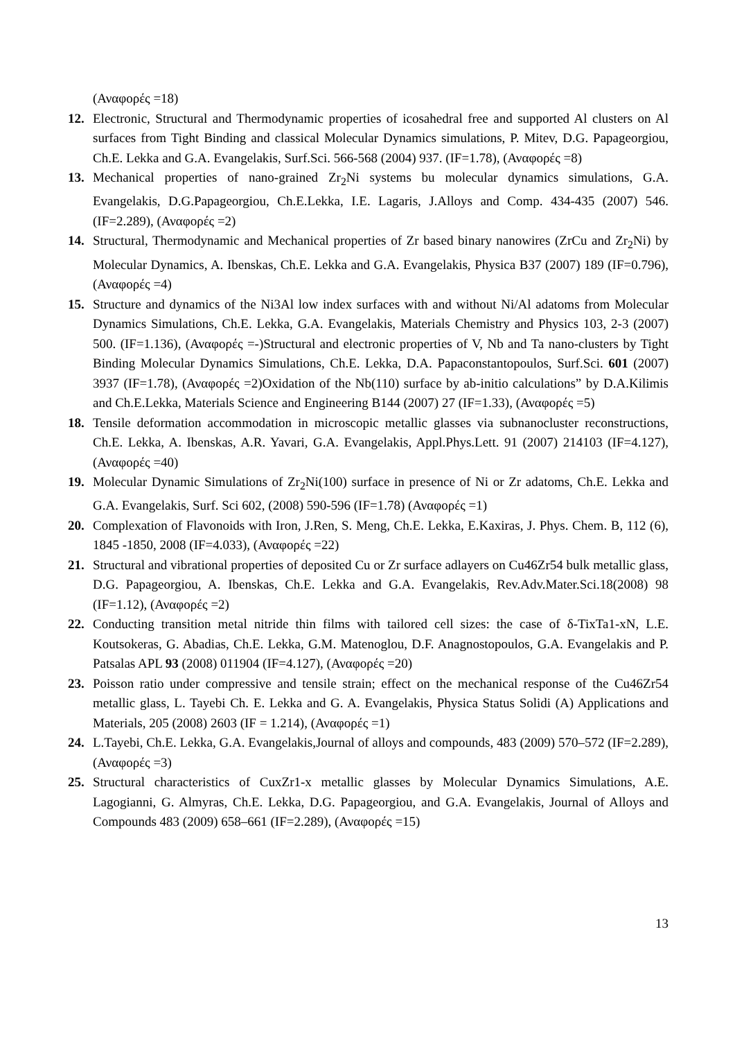(Αναφορές =18)
12. Electronic, Structural and Thermodynamic properties of icosahedral free and supported Al clusters on Al surfaces from Tight Binding and classical Molecular Dynamics simulations, P. Mitev, D.G. Papageorgiou, Ch.E. Lekka and G.A. Evangelakis, Surf.Sci. 566-568 (2004) 937. (IF=1.78), (Αναφορές =8)
13. Mechanical properties of nano-grained Zr<sub>2</sub>Ni systems bu molecular dynamics simulations, G.A. Evangelakis, D.G.Papageorgiou, Ch.E.Lekka, I.E. Lagaris, J.Alloys and Comp. 434-435 (2007) 546. (IF=2.289), (Αναφορές =2)
14. Structural, Thermodynamic and Mechanical properties of Zr based binary nanowires (ZrCu and Zr<sub>2</sub>Ni) by Molecular Dynamics, A. Ibenskas, Ch.E. Lekka and G.A. Evangelakis, Physica B37 (2007) 189 (IF=0.796), (Αναφορές =4)
15. Structure and dynamics of the Ni3Al low index surfaces with and without Ni/Al adatoms from Molecular Dynamics Simulations, Ch.E. Lekka, G.A. Evangelakis, Materials Chemistry and Physics 103, 2-3 (2007) 500. (IF=1.136), (Αναφορές =-)Structural and electronic properties of V, Nb and Ta nano-clusters by Tight Binding Molecular Dynamics Simulations, Ch.E. Lekka, D.A. Papaconstantopoulos, Surf.Sci. 601 (2007) 3937 (IF=1.78), (Αναφορές =2)Oxidation of the Nb(110) surface by ab-initio calculations” by D.A.Kilimis and Ch.E.Lekka, Materials Science and Engineering B144 (2007) 27 (IF=1.33), (Αναφορές =5)
18. Tensile deformation accommodation in microscopic metallic glasses via subnanocluster reconstructions, Ch.E. Lekka, A. Ibenskas, A.R. Yavari, G.A. Evangelakis, Appl.Phys.Lett. 91 (2007) 214103 (IF=4.127), (Αναφορές =40)
19. Molecular Dynamic Simulations of Zr<sub>2</sub>Ni(100) surface in presence of Ni or Zr adatoms, Ch.E. Lekka and G.A. Evangelakis, Surf. Sci 602, (2008) 590-596 (IF=1.78) (Αναφορές =1)
20. Complexation of Flavonoids with Iron, J.Ren, S. Meng, Ch.E. Lekka, E.Kaxiras, J. Phys. Chem. B, 112 (6), 1845 -1850, 2008 (IF=4.033), (Αναφορές =22)
21. Structural and vibrational properties of deposited Cu or Zr surface adlayers on Cu46Zr54 bulk metallic glass, D.G. Papageorgiou, A. Ibenskas, Ch.E. Lekka and G.A. Evangelakis, Rev.Adv.Mater.Sci.18(2008) 98 (IF=1.12), (Αναφορές =2)
22. Conducting transition metal nitride thin films with tailored cell sizes: the case of δ-TixTa1-xN, L.E. Koutsokeras, G. Abadias, Ch.E. Lekka, G.M. Matenoglou, D.F. Anagnostopoulos, G.A. Evangelakis and P. Patsalas APL 93 (2008) 011904 (IF=4.127), (Αναφορές =20)
23. Poisson ratio under compressive and tensile strain; effect on the mechanical response of the Cu46Zr54 metallic glass, L. Tayebi Ch. E. Lekka and G. A. Evangelakis, Physica Status Solidi (A) Applications and Materials, 205 (2008) 2603 (IF = 1.214), (Αναφορές =1)
24. L.Tayebi, Ch.E. Lekka, G.A. Evangelakis,Journal of alloys and compounds, 483 (2009) 570–572 (IF=2.289), (Αναφορές =3)
25. Structural characteristics of CuxZr1-x metallic glasses by Molecular Dynamics Simulations, A.E. Lagogianni, G. Almyras, Ch.E. Lekka, D.G. Papageorgiou, and G.A. Evangelakis, Journal of Alloys and Compounds 483 (2009) 658–661 (IF=2.289), (Αναφορές =15)
13